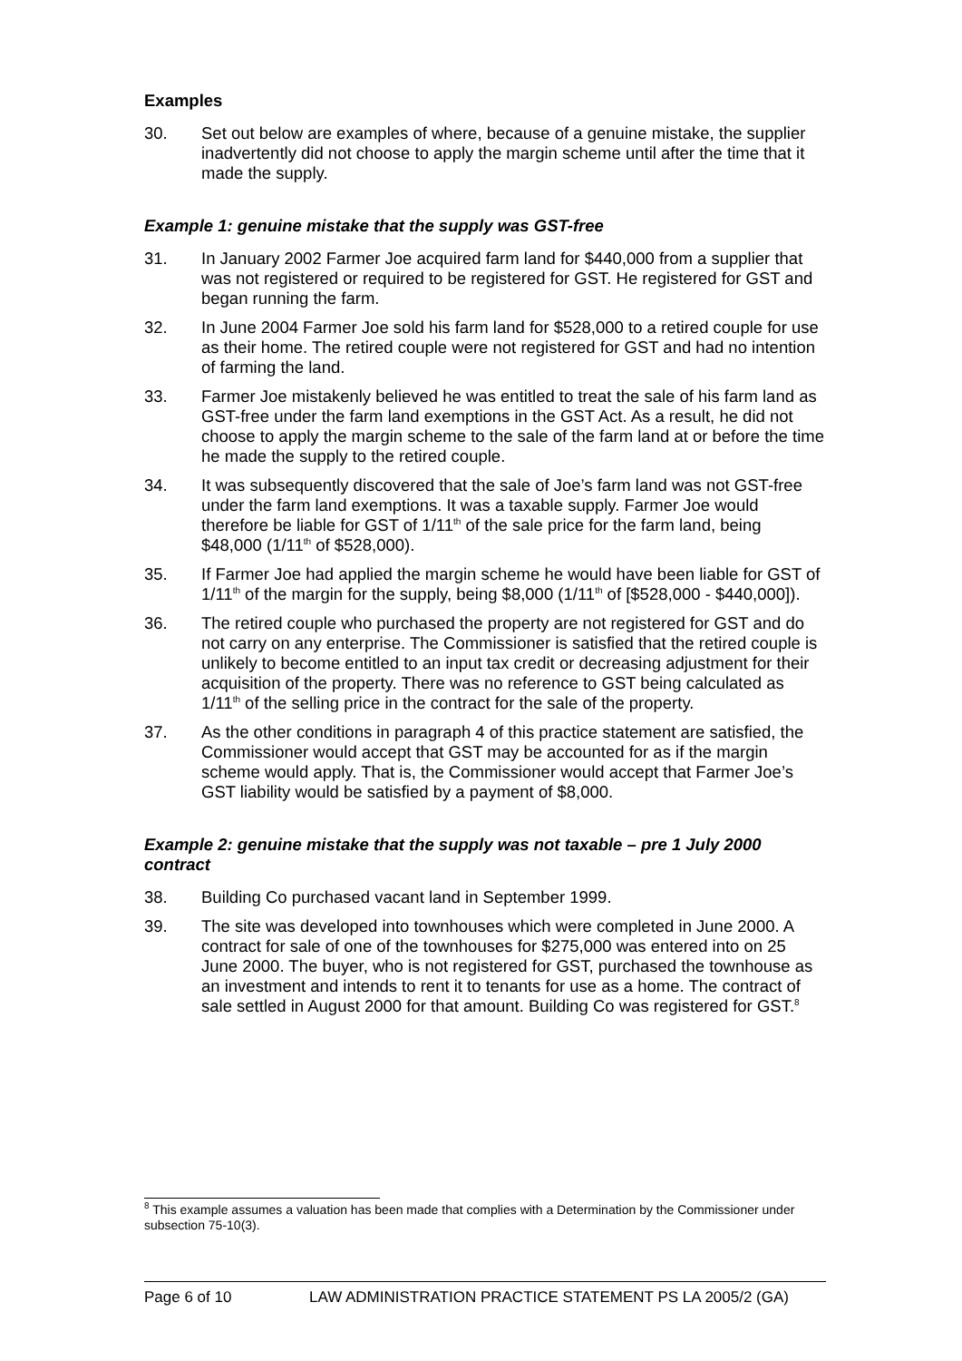Examples
30. Set out below are examples of where, because of a genuine mistake, the supplier inadvertently did not choose to apply the margin scheme until after the time that it made the supply.
Example 1: genuine mistake that the supply was GST-free
31. In January 2002 Farmer Joe acquired farm land for $440,000 from a supplier that was not registered or required to be registered for GST. He registered for GST and began running the farm.
32. In June 2004 Farmer Joe sold his farm land for $528,000 to a retired couple for use as their home. The retired couple were not registered for GST and had no intention of farming the land.
33. Farmer Joe mistakenly believed he was entitled to treat the sale of his farm land as GST-free under the farm land exemptions in the GST Act. As a result, he did not choose to apply the margin scheme to the sale of the farm land at or before the time he made the supply to the retired couple.
34. It was subsequently discovered that the sale of Joe’s farm land was not GST-free under the farm land exemptions. It was a taxable supply. Farmer Joe would therefore be liable for GST of 1/11<sup>th</sup> of the sale price for the farm land, being $48,000 (1/11<sup>th</sup> of $528,000).
35. If Farmer Joe had applied the margin scheme he would have been liable for GST of 1/11<sup>th</sup> of the margin for the supply, being $8,000 (1/11<sup>th</sup> of [$528,000 - $440,000]).
36. The retired couple who purchased the property are not registered for GST and do not carry on any enterprise. The Commissioner is satisfied that the retired couple is unlikely to become entitled to an input tax credit or decreasing adjustment for their acquisition of the property. There was no reference to GST being calculated as 1/11<sup>th</sup> of the selling price in the contract for the sale of the property.
37. As the other conditions in paragraph 4 of this practice statement are satisfied, the Commissioner would accept that GST may be accounted for as if the margin scheme would apply. That is, the Commissioner would accept that Farmer Joe’s GST liability would be satisfied by a payment of $8,000.
Example 2: genuine mistake that the supply was not taxable – pre 1 July 2000 contract
38. Building Co purchased vacant land in September 1999.
39. The site was developed into townhouses which were completed in June 2000. A contract for sale of one of the townhouses for $275,000 was entered into on 25 June 2000. The buyer, who is not registered for GST, purchased the townhouse as an investment and intends to rent it to tenants for use as a home. The contract of sale settled in August 2000 for that amount. Building Co was registered for GST.<sup>8</sup>
<sup>8</sup> This example assumes a valuation has been made that complies with a Determination by the Commissioner under subsection 75-10(3).
Page 6 of 10 LAW ADMINISTRATION PRACTICE STATEMENT PS LA 2005/2 (GA)